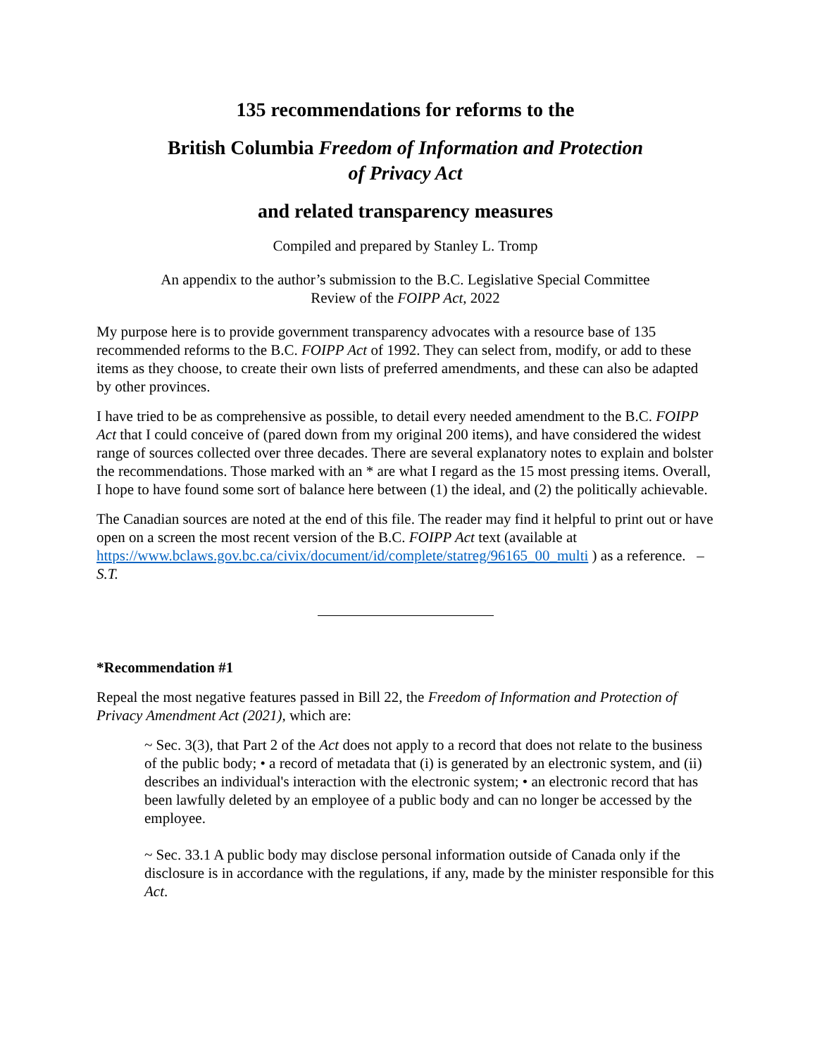135 recommendations for reforms to the
British Columbia Freedom of Information and Protection
of Privacy Act
and related transparency measures
Compiled and prepared by Stanley L. Tromp
An appendix to the author’s submission to the B.C. Legislative Special Committee
Review of the FOIPP Act, 2022
My purpose here is to provide government transparency advocates with a resource base of 135 recommended reforms to the B.C. FOIPP Act of 1992. They can select from, modify, or add to these items as they choose, to create their own lists of preferred amendments, and these can also be adapted by other provinces.
I have tried to be as comprehensive as possible, to detail every needed amendment to the B.C. FOIPP Act that I could conceive of (pared down from my original 200 items), and have considered the widest range of sources collected over three decades. There are several explanatory notes to explain and bolster the recommendations. Those marked with an * are what I regard as the 15 most pressing items. Overall, I hope to have found some sort of balance here between (1) the ideal, and (2) the politically achievable.
The Canadian sources are noted at the end of this file. The reader may find it helpful to print out or have open on a screen the most recent version of the B.C. FOIPP Act text (available at https://www.bclaws.gov.bc.ca/civix/document/id/complete/statreg/96165_00_multi ) as a reference. – S.T.
*Recommendation #1
Repeal the most negative features passed in Bill 22, the Freedom of Information and Protection of Privacy Amendment Act (2021), which are:
~ Sec. 3(3), that Part 2 of the Act does not apply to a record that does not relate to the business of the public body; • a record of metadata that (i) is generated by an electronic system, and (ii) describes an individual's interaction with the electronic system; • an electronic record that has been lawfully deleted by an employee of a public body and can no longer be accessed by the employee.
~ Sec. 33.1 A public body may disclose personal information outside of Canada only if the disclosure is in accordance with the regulations, if any, made by the minister responsible for this Act.